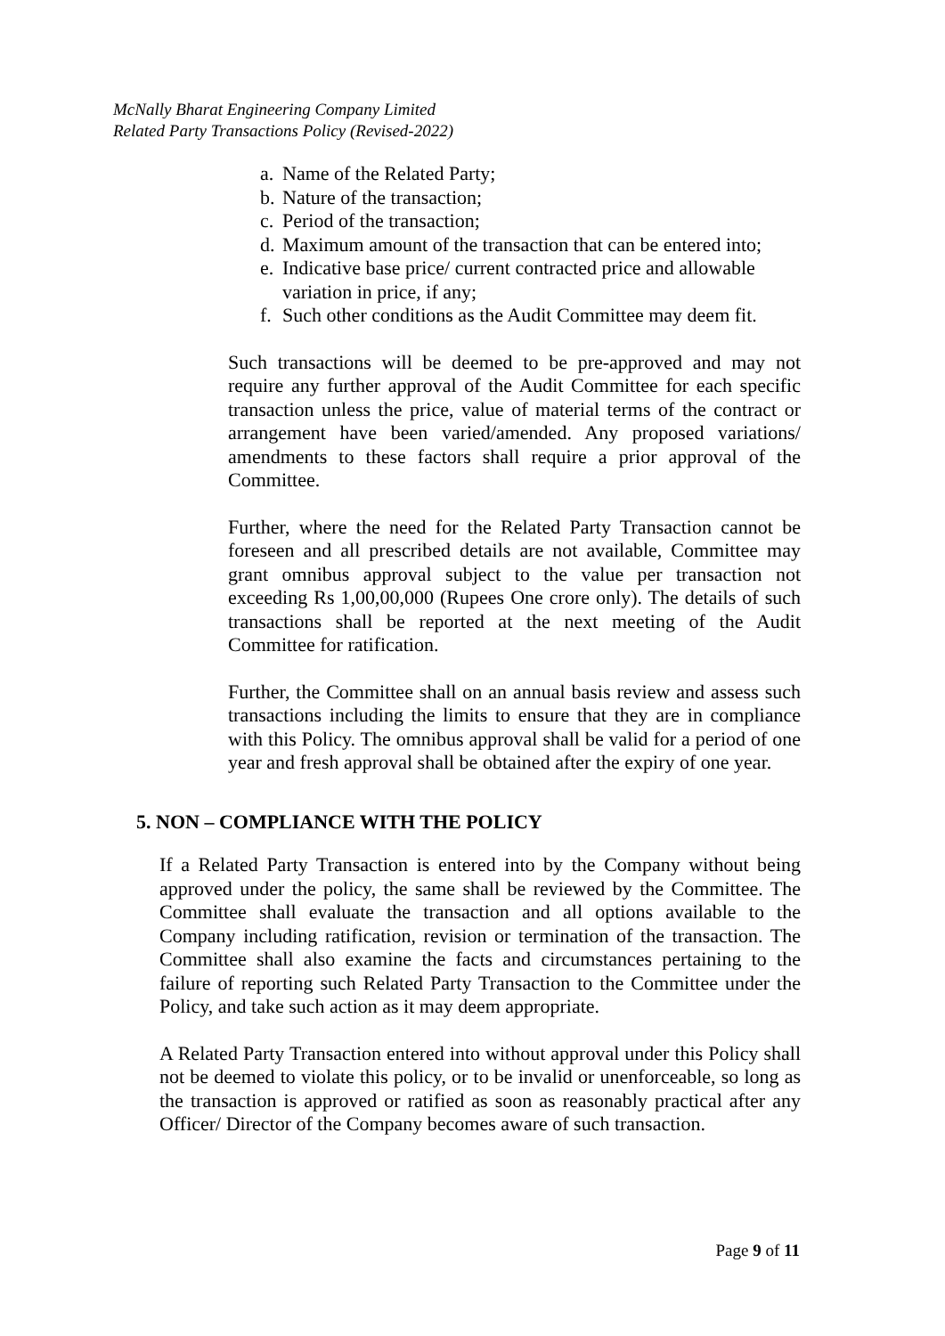McNally Bharat Engineering Company Limited
Related Party Transactions Policy (Revised-2022)
a. Name of the Related Party;
b. Nature of the transaction;
c. Period of the transaction;
d. Maximum amount of the transaction that can be entered into;
e. Indicative base price/ current contracted price and allowable variation in price, if any;
f. Such other conditions as the Audit Committee may deem fit.
Such transactions will be deemed to be pre-approved and may not require any further approval of the Audit Committee for each specific transaction unless the price, value of material terms of the contract or arrangement have been varied/amended. Any proposed variations/ amendments to these factors shall require a prior approval of the Committee.
Further, where the need for the Related Party Transaction cannot be foreseen and all prescribed details are not available, Committee may grant omnibus approval subject to the value per transaction not exceeding Rs 1,00,00,000 (Rupees One crore only). The details of such transactions shall be reported at the next meeting of the Audit Committee for ratification.
Further, the Committee shall on an annual basis review and assess such transactions including the limits to ensure that they are in compliance with this Policy. The omnibus approval shall be valid for a period of one year and fresh approval shall be obtained after the expiry of one year.
5. NON – COMPLIANCE WITH THE POLICY
If a Related Party Transaction is entered into by the Company without being approved under the policy, the same shall be reviewed by the Committee. The Committee shall evaluate the transaction and all options available to the Company including ratification, revision or termination of the transaction. The Committee shall also examine the facts and circumstances pertaining to the failure of reporting such Related Party Transaction to the Committee under the Policy, and take such action as it may deem appropriate.
A Related Party Transaction entered into without approval under this Policy shall not be deemed to violate this policy, or to be invalid or unenforceable, so long as the transaction is approved or ratified as soon as reasonably practical after any Officer/ Director of the Company becomes aware of such transaction.
Page 9 of 11